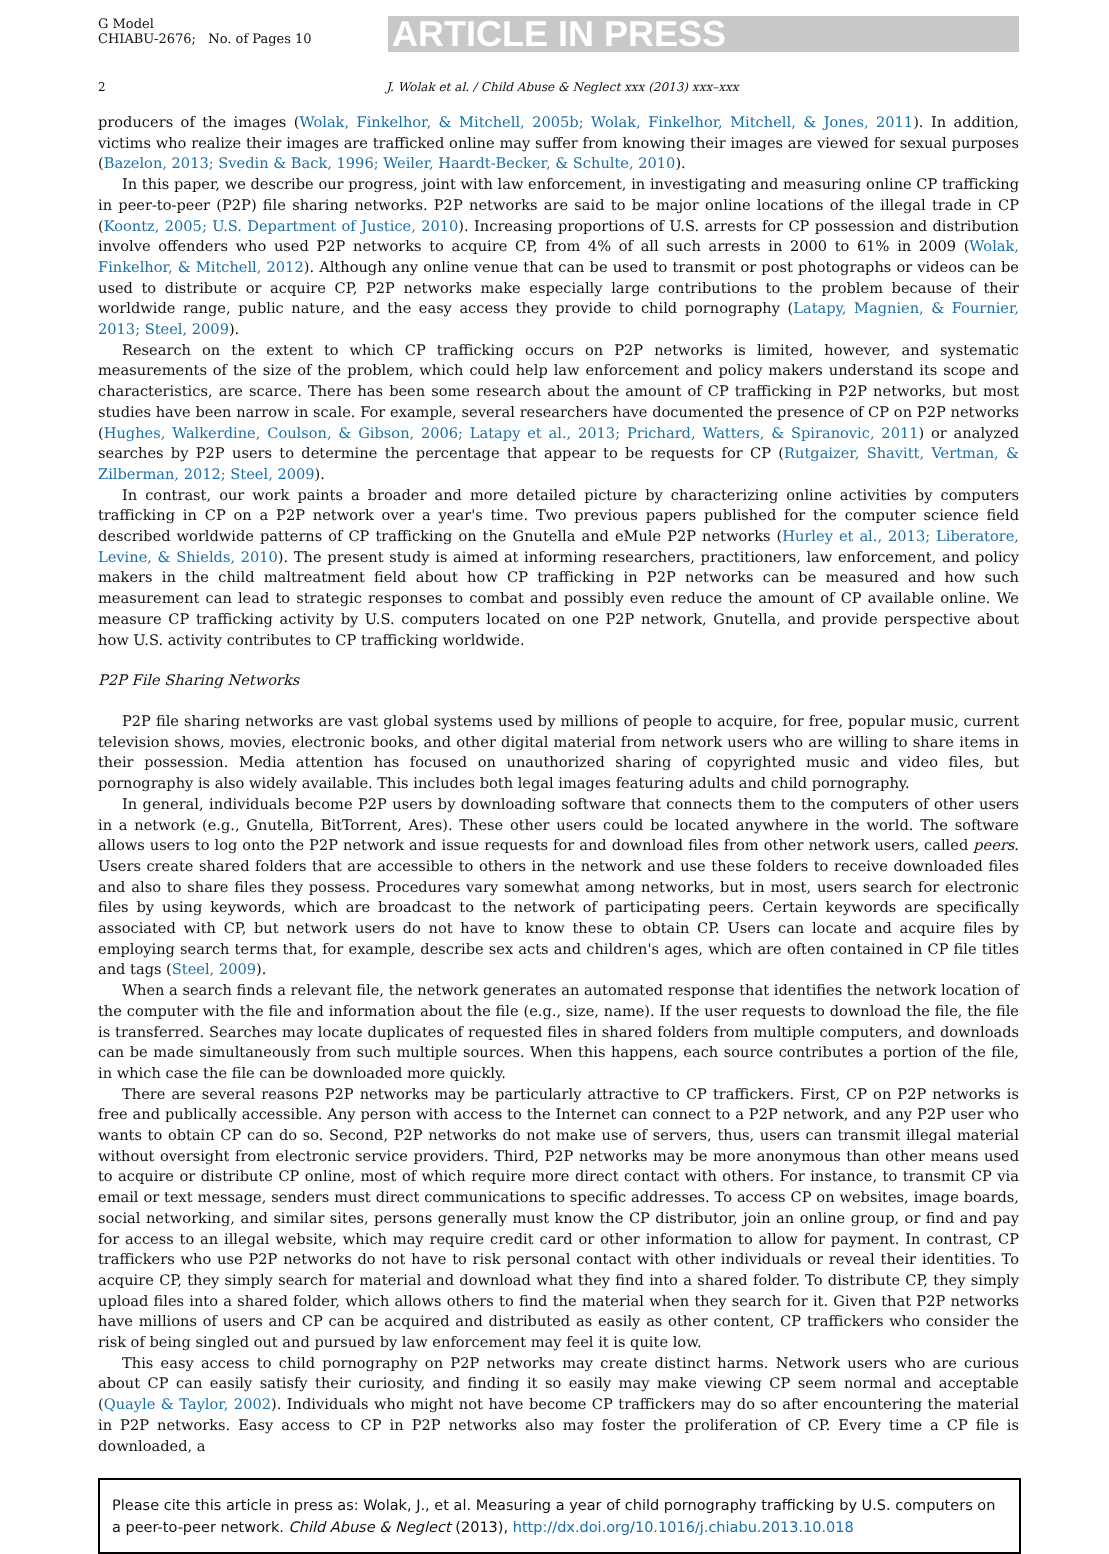G Model
CHIABU-2676; No. of Pages 10
ARTICLE IN PRESS
2 J. Wolak et al. / Child Abuse & Neglect xxx (2013) xxx–xxx
producers of the images (Wolak, Finkelhor, & Mitchell, 2005b; Wolak, Finkelhor, Mitchell, & Jones, 2011). In addition, victims who realize their images are trafficked online may suffer from knowing their images are viewed for sexual purposes (Bazelon, 2013; Svedin & Back, 1996; Weiler, Haardt-Becker, & Schulte, 2010).
In this paper, we describe our progress, joint with law enforcement, in investigating and measuring online CP trafficking in peer-to-peer (P2P) file sharing networks. P2P networks are said to be major online locations of the illegal trade in CP (Koontz, 2005; U.S. Department of Justice, 2010). Increasing proportions of U.S. arrests for CP possession and distribution involve offenders who used P2P networks to acquire CP, from 4% of all such arrests in 2000 to 61% in 2009 (Wolak, Finkelhor, & Mitchell, 2012). Although any online venue that can be used to transmit or post photographs or videos can be used to distribute or acquire CP, P2P networks make especially large contributions to the problem because of their worldwide range, public nature, and the easy access they provide to child pornography (Latapy, Magnien, & Fournier, 2013; Steel, 2009).
Research on the extent to which CP trafficking occurs on P2P networks is limited, however, and systematic measurements of the size of the problem, which could help law enforcement and policy makers understand its scope and characteristics, are scarce. There has been some research about the amount of CP trafficking in P2P networks, but most studies have been narrow in scale. For example, several researchers have documented the presence of CP on P2P networks (Hughes, Walkerdine, Coulson, & Gibson, 2006; Latapy et al., 2013; Prichard, Watters, & Spiranovic, 2011) or analyzed searches by P2P users to determine the percentage that appear to be requests for CP (Rutgaizer, Shavitt, Vertman, & Zilberman, 2012; Steel, 2009).
In contrast, our work paints a broader and more detailed picture by characterizing online activities by computers trafficking in CP on a P2P network over a year's time. Two previous papers published for the computer science field described worldwide patterns of CP trafficking on the Gnutella and eMule P2P networks (Hurley et al., 2013; Liberatore, Levine, & Shields, 2010). The present study is aimed at informing researchers, practitioners, law enforcement, and policy makers in the child maltreatment field about how CP trafficking in P2P networks can be measured and how such measurement can lead to strategic responses to combat and possibly even reduce the amount of CP available online. We measure CP trafficking activity by U.S. computers located on one P2P network, Gnutella, and provide perspective about how U.S. activity contributes to CP trafficking worldwide.
P2P File Sharing Networks
P2P file sharing networks are vast global systems used by millions of people to acquire, for free, popular music, current television shows, movies, electronic books, and other digital material from network users who are willing to share items in their possession. Media attention has focused on unauthorized sharing of copyrighted music and video files, but pornography is also widely available. This includes both legal images featuring adults and child pornography.
In general, individuals become P2P users by downloading software that connects them to the computers of other users in a network (e.g., Gnutella, BitTorrent, Ares). These other users could be located anywhere in the world. The software allows users to log onto the P2P network and issue requests for and download files from other network users, called peers. Users create shared folders that are accessible to others in the network and use these folders to receive downloaded files and also to share files they possess. Procedures vary somewhat among networks, but in most, users search for electronic files by using keywords, which are broadcast to the network of participating peers. Certain keywords are specifically associated with CP, but network users do not have to know these to obtain CP. Users can locate and acquire files by employing search terms that, for example, describe sex acts and children's ages, which are often contained in CP file titles and tags (Steel, 2009).
When a search finds a relevant file, the network generates an automated response that identifies the network location of the computer with the file and information about the file (e.g., size, name). If the user requests to download the file, the file is transferred. Searches may locate duplicates of requested files in shared folders from multiple computers, and downloads can be made simultaneously from such multiple sources. When this happens, each source contributes a portion of the file, in which case the file can be downloaded more quickly.
There are several reasons P2P networks may be particularly attractive to CP traffickers. First, CP on P2P networks is free and publically accessible. Any person with access to the Internet can connect to a P2P network, and any P2P user who wants to obtain CP can do so. Second, P2P networks do not make use of servers, thus, users can transmit illegal material without oversight from electronic service providers. Third, P2P networks may be more anonymous than other means used to acquire or distribute CP online, most of which require more direct contact with others. For instance, to transmit CP via email or text message, senders must direct communications to specific addresses. To access CP on websites, image boards, social networking, and similar sites, persons generally must know the CP distributor, join an online group, or find and pay for access to an illegal website, which may require credit card or other information to allow for payment. In contrast, CP traffickers who use P2P networks do not have to risk personal contact with other individuals or reveal their identities. To acquire CP, they simply search for material and download what they find into a shared folder. To distribute CP, they simply upload files into a shared folder, which allows others to find the material when they search for it. Given that P2P networks have millions of users and CP can be acquired and distributed as easily as other content, CP traffickers who consider the risk of being singled out and pursued by law enforcement may feel it is quite low.
This easy access to child pornography on P2P networks may create distinct harms. Network users who are curious about CP can easily satisfy their curiosity, and finding it so easily may make viewing CP seem normal and acceptable (Quayle & Taylor, 2002). Individuals who might not have become CP traffickers may do so after encountering the material in P2P networks. Easy access to CP in P2P networks also may foster the proliferation of CP. Every time a CP file is downloaded, a
Please cite this article in press as: Wolak, J., et al. Measuring a year of child pornography trafficking by U.S. computers on a peer-to-peer network. Child Abuse & Neglect (2013), http://dx.doi.org/10.1016/j.chiabu.2013.10.018